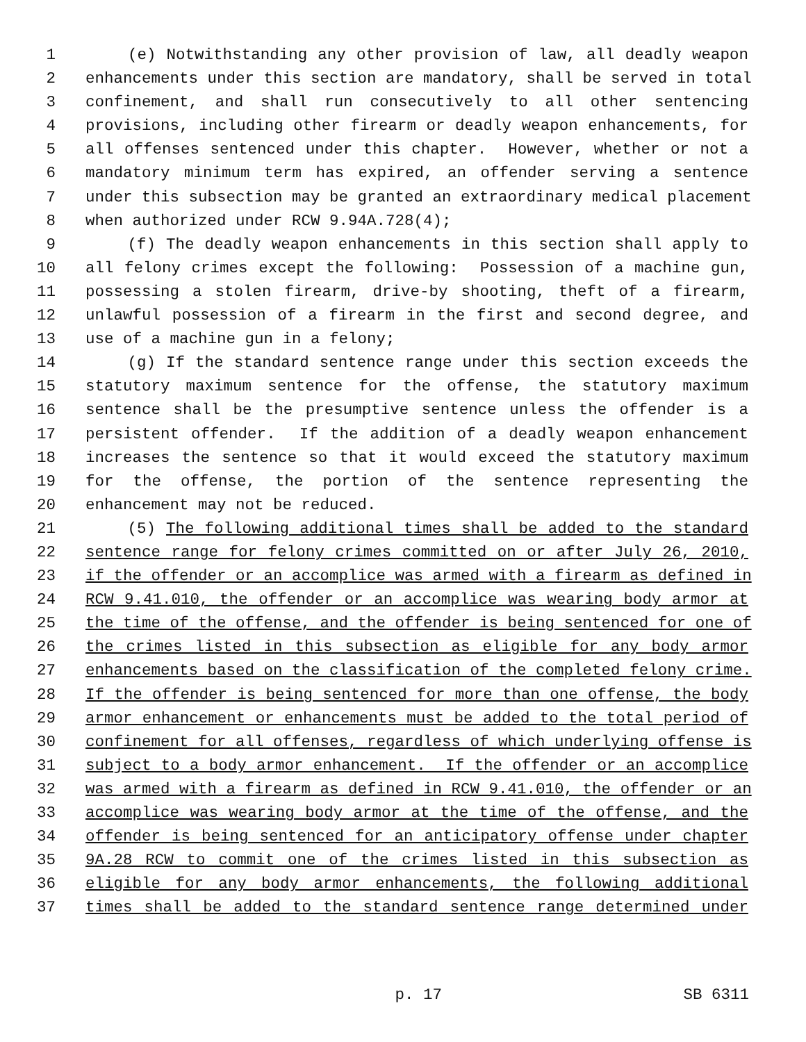1 (e) Notwithstanding any other provision of law, all deadly weapon
2 enhancements under this section are mandatory, shall be served in total
3 confinement, and shall run consecutively to all other sentencing
4 provisions, including other firearm or deadly weapon enhancements, for
5 all offenses sentenced under this chapter. However, whether or not a
6 mandatory minimum term has expired, an offender serving a sentence
7 under this subsection may be granted an extraordinary medical placement
8 when authorized under RCW 9.94A.728(4);
9 (f) The deadly weapon enhancements in this section shall apply to
10 all felony crimes except the following: Possession of a machine gun,
11 possessing a stolen firearm, drive-by shooting, theft of a firearm,
12 unlawful possession of a firearm in the first and second degree, and
13 use of a machine gun in a felony;
14 (g) If the standard sentence range under this section exceeds the
15 statutory maximum sentence for the offense, the statutory maximum
16 sentence shall be the presumptive sentence unless the offender is a
17 persistent offender. If the addition of a deadly weapon enhancement
18 increases the sentence so that it would exceed the statutory maximum
19 for the offense, the portion of the sentence representing the
20 enhancement may not be reduced.
21 (5) The following additional times shall be added to the standard
22 sentence range for felony crimes committed on or after July 26, 2010,
23 if the offender or an accomplice was armed with a firearm as defined in
24 RCW 9.41.010, the offender or an accomplice was wearing body armor at
25 the time of the offense, and the offender is being sentenced for one of
26 the crimes listed in this subsection as eligible for any body armor
27 enhancements based on the classification of the completed felony crime.
28 If the offender is being sentenced for more than one offense, the body
29 armor enhancement or enhancements must be added to the total period of
30 confinement for all offenses, regardless of which underlying offense is
31 subject to a body armor enhancement. If the offender or an accomplice
32 was armed with a firearm as defined in RCW 9.41.010, the offender or an
33 accomplice was wearing body armor at the time of the offense, and the
34 offender is being sentenced for an anticipatory offense under chapter
35 9A.28 RCW to commit one of the crimes listed in this subsection as
36 eligible for any body armor enhancements, the following additional
37 times shall be added to the standard sentence range determined under
p. 17 SB 6311